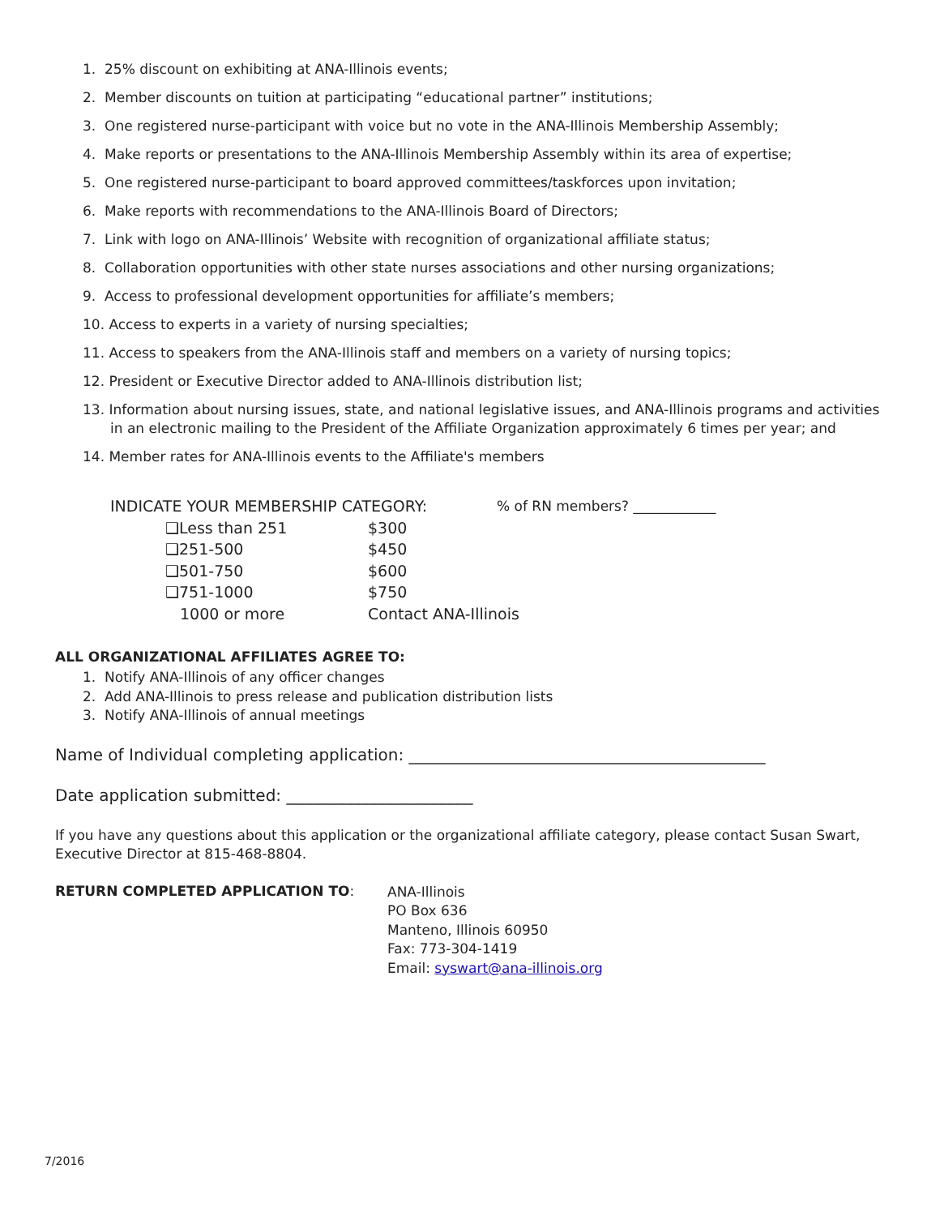1. 25% discount on exhibiting at ANA-Illinois events;
2. Member discounts on tuition at participating “educational partner” institutions;
3. One registered nurse-participant with voice but no vote in the ANA-Illinois Membership Assembly;
4. Make reports or presentations to the ANA-Illinois Membership Assembly within its area of expertise;
5. One registered nurse-participant to board approved committees/taskforces upon invitation;
6. Make reports with recommendations to the ANA-Illinois Board of Directors;
7. Link with logo on ANA-Illinois’ Website with recognition of organizational affiliate status;
8. Collaboration opportunities with other state nurses associations and other nursing organizations;
9. Access to professional development opportunities for affiliate’s members;
10. Access to experts in a variety of nursing specialties;
11. Access to speakers from the ANA-Illinois staff and members on a variety of nursing topics;
12. President or Executive Director added to ANA-Illinois distribution list;
13. Information about nursing issues, state, and national legislative issues, and ANA-Illinois programs and activities in an electronic mailing to the President of the Affiliate Organization approximately 6 times per year; and
14. Member rates for ANA-Illinois events to the Affiliate's members
INDICATE YOUR MEMBERSHIP CATEGORY:% of RN members? ____________
❑Less than 251 $300
❑251-500 $450
❑501-750 $600
❑751-1000 $750
1000 or more Contact ANA-Illinois
ALL ORGANIZATIONAL AFFILIATES AGREE TO:
1. Notify ANA-Illinois of any officer changes
2. Add ANA-Illinois to press release and publication distribution lists
3. Notify ANA-Illinois of annual meetings
Name of Individual completing application: ____________________________________________
Date application submitted: _______________________
If you have any questions about this application or the organizational affiliate category, please contact Susan Swart, Executive Director at 815-468-8804.
RETURN COMPLETED APPLICATION TO:
ANA-Illinois
PO Box 636
Manteno, Illinois 60950
Fax: 773-304-1419
Email: syswart@ana-illinois.org
7/2016